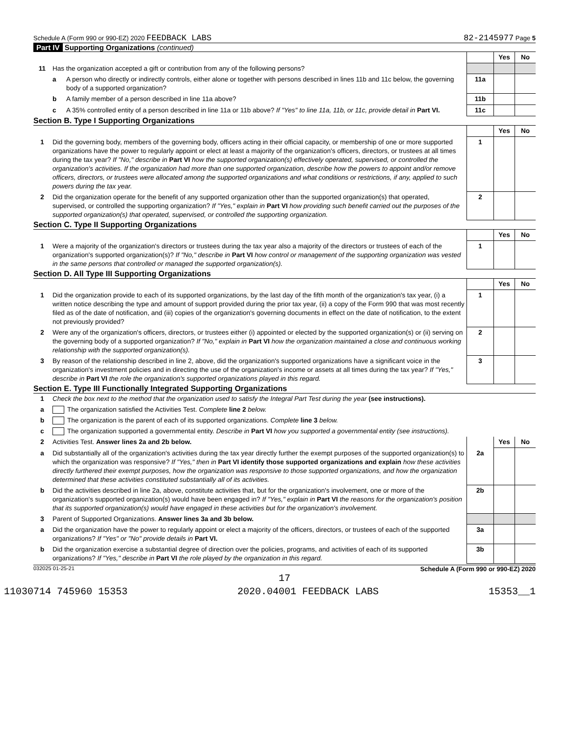Schedule A (Form 990 or 990-EZ) 2020 FEEDBACK LABS
82-2145977 Page 5
Part IV Supporting Organizations (continued)
| | | | | Yes | No |
| 11 | Has the organization accepted a gift or contribution from any of the following persons? | | | | |
| | a | A person who directly or indirectly controls, either alone or together with persons described in lines 11b and 11c below, the governing body of a supported organization? | 11a | | |
| | b | A family member of a person described in line 11a above? | 11b | | |
| | c | A 35% controlled entity of a person described in line 11a or 11b above? If "Yes" to line 11a, 11b, or 11c, provide detail in Part VI. | 11c | | |
Section B. Type I Supporting Organizations
| | | | Yes | No |
| 1 | Did the governing body, members of the governing body, officers acting in their official capacity, or membership of one or more supported organizations have the power to regularly appoint or elect at least a majority of the organization's officers, directors, or trustees at all times during the tax year? If "No," describe in Part VI how the supported organization(s) effectively operated, supervised, or controlled the organization's activities. If the organization had more than one supported organization, describe how the powers to appoint and/or remove officers, directors, or trustees were allocated among the supported organizations and what conditions or restrictions, if any, applied to such powers during the tax year. | 1 | | |
| 2 | Did the organization operate for the benefit of any supported organization other than the supported organization(s) that operated, supervised, or controlled the supporting organization? If "Yes," explain in Part VI how providing such benefit carried out the purposes of the supported organization(s) that operated, supervised, or controlled the supporting organization. | 2 | | |
Section C. Type II Supporting Organizations
| | | | Yes | No |
| 1 | Were a majority of the organization's directors or trustees during the tax year also a majority of the directors or trustees of each of the organization's supported organization(s)? If "No," describe in Part VI how control or management of the supporting organization was vested in the same persons that controlled or managed the supported organization(s). | 1 | | |
Section D. All Type III Supporting Organizations
| | | | Yes | No |
| 1 | Did the organization provide to each of its supported organizations, by the last day of the fifth month of the organization's tax year, (i) a written notice describing the type and amount of support provided during the prior tax year, (ii) a copy of the Form 990 that was most recently filed as of the date of notification, and (iii) copies of the organization's governing documents in effect on the date of notification, to the extent not previously provided? | 1 | | |
| 2 | Were any of the organization's officers, directors, or trustees either (i) appointed or elected by the supported organization(s) or (ii) serving on the governing body of a supported organization? If "No," explain in Part VI how the organization maintained a close and continuous working relationship with the supported organization(s). | 2 | | |
| 3 | By reason of the relationship described in line 2, above, did the organization's supported organizations have a significant voice in the organization's investment policies and in directing the use of the organization's income or assets at all times during the tax year? If "Yes," describe in Part VI the role the organization's supported organizations played in this regard. | 3 | | |
Section E. Type III Functionally Integrated Supporting Organizations
| 1 | Check the box next to the method that the organization used to satisfy the Integral Part Test during the year (see instructions). | | | |
| a | The organization satisfied the Activities Test. Complete line 2 below. | | | |
| b | The organization is the parent of each of its supported organizations. Complete line 3 below. | | | |
| c | The organization supported a governmental entity. Describe in Part VI how you supported a governmental entity (see instructions). | | | |
| 2 | Activities Test. Answer lines 2a and 2b below. | | Yes | No |
| a | Did substantially all of the organization's activities during the tax year directly further the exempt purposes of the supported organization(s) to which the organization was responsive? If "Yes," then in Part VI identify those supported organizations and explain how these activities directly furthered their exempt purposes, how the organization was responsive to those supported organizations, and how the organization determined that these activities constituted substantially all of its activities. | 2a | | |
| b | Did the activities described in line 2a, above, constitute activities that, but for the organization's involvement, one or more of the organization's supported organization(s) would have been engaged in? If "Yes," explain in Part VI the reasons for the organization's position that its supported organization(s) would have engaged in these activities but for the organization's involvement. | 2b | | |
| 3 | Parent of Supported Organizations. Answer lines 3a and 3b below. | | | |
| a | Did the organization have the power to regularly appoint or elect a majority of the officers, directors, or trustees of each of the supported organizations? If "Yes" or "No" provide details in Part VI. | 3a | | |
| b | Did the organization exercise a substantial degree of direction over the policies, programs, and activities of each of its supported organizations? If "Yes," describe in Part VI the role played by the organization in this regard. | 3b | | |
032025 01-25-21 Schedule A (Form 990 or 990-EZ) 2020
17
11030714 745960 15353 2020.04001 FEEDBACK LABS 15353__1